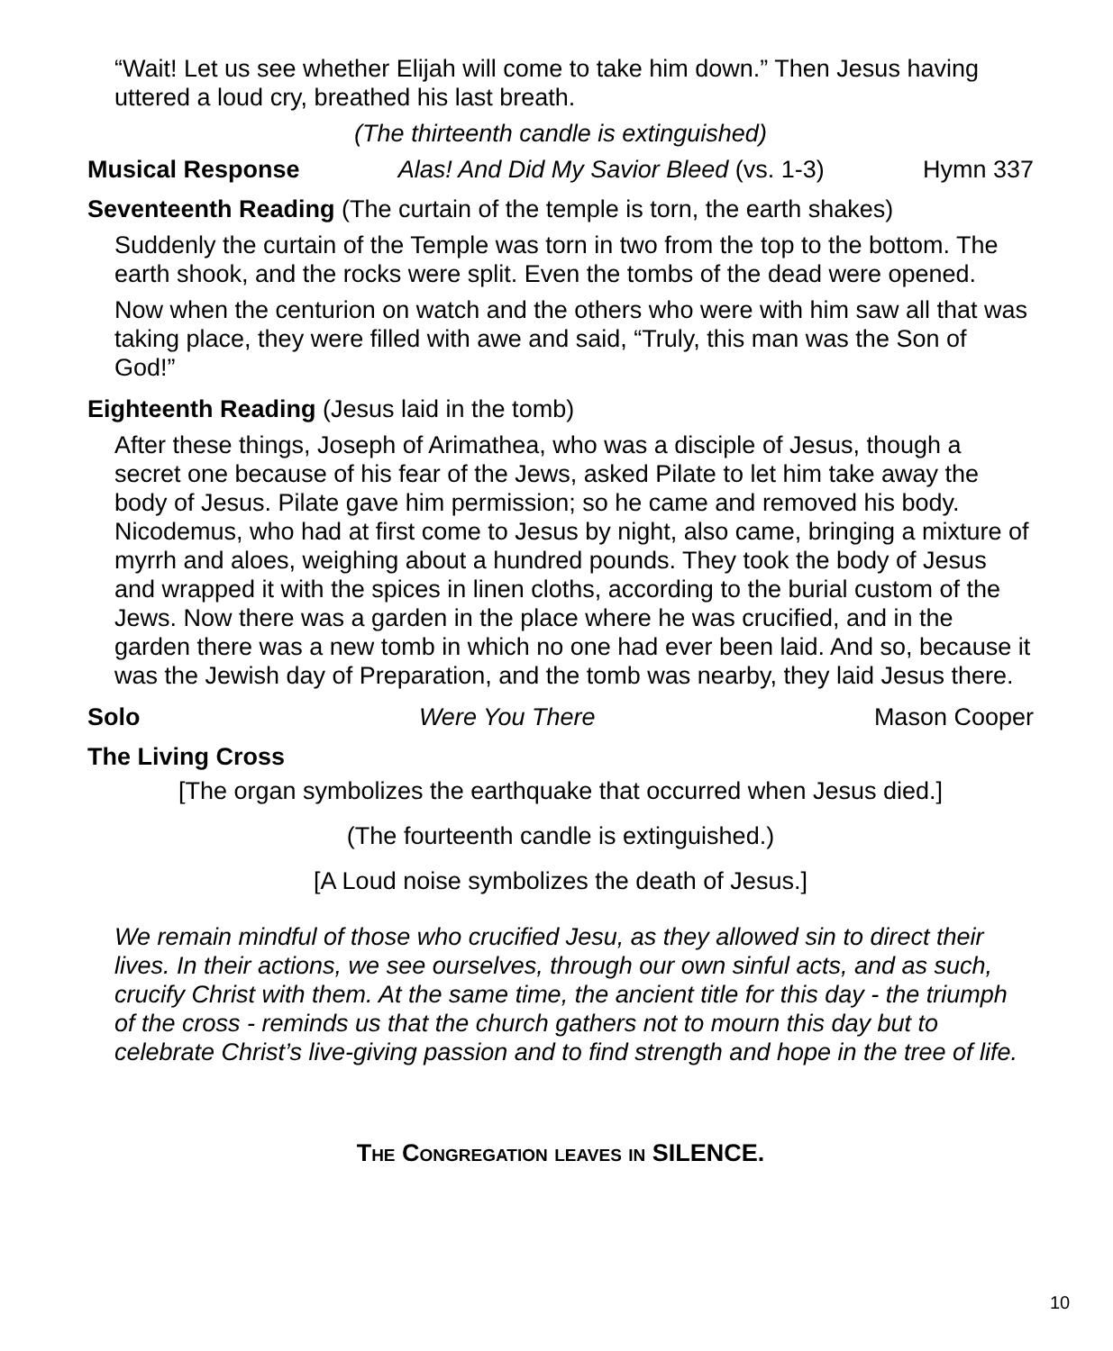“Wait! Let us see whether Elijah will come to take him down.” Then Jesus having uttered a loud cry, breathed his last breath.
(The thirteenth candle is extinguished)
Musical Response Alas! And Did My Savior Bleed (vs. 1-3) Hymn 337
Seventeenth Reading (The curtain of the temple is torn, the earth shakes)
Suddenly the curtain of the Temple was torn in two from the top to the bottom. The earth shook, and the rocks were split. Even the tombs of the dead were opened.
Now when the centurion on watch and the others who were with him saw all that was taking place, they were filled with awe and said, “Truly, this man was the Son of God!”
Eighteenth Reading (Jesus laid in the tomb)
After these things, Joseph of Arimathea, who was a disciple of Jesus, though a secret one because of his fear of the Jews, asked Pilate to let him take away the body of Jesus. Pilate gave him permission; so he came and removed his body. Nicodemus, who had at first come to Jesus by night, also came, bringing a mixture of myrrh and aloes, weighing about a hundred pounds. They took the body of Jesus and wrapped it with the spices in linen cloths, according to the burial custom of the Jews. Now there was a garden in the place where he was crucified, and in the garden there was a new tomb in which no one had ever been laid. And so, because it was the Jewish day of Preparation, and the tomb was nearby, they laid Jesus there.
Solo Were You There Mason Cooper
The Living Cross
[The organ symbolizes the earthquake that occurred when Jesus died.]
(The fourteenth candle is extinguished.)
[A Loud noise symbolizes the death of Jesus.]
We remain mindful of those who crucified Jesu, as they allowed sin to direct their lives. In their actions, we see ourselves, through our own sinful acts, and as such, crucify Christ with them. At the same time, the ancient title for this day - the triumph of the cross - reminds us that the church gathers not to mourn this day but to celebrate Christ’s live-giving passion and to find strength and hope in the tree of life.
The Congregation leaves in SILENCE.
10